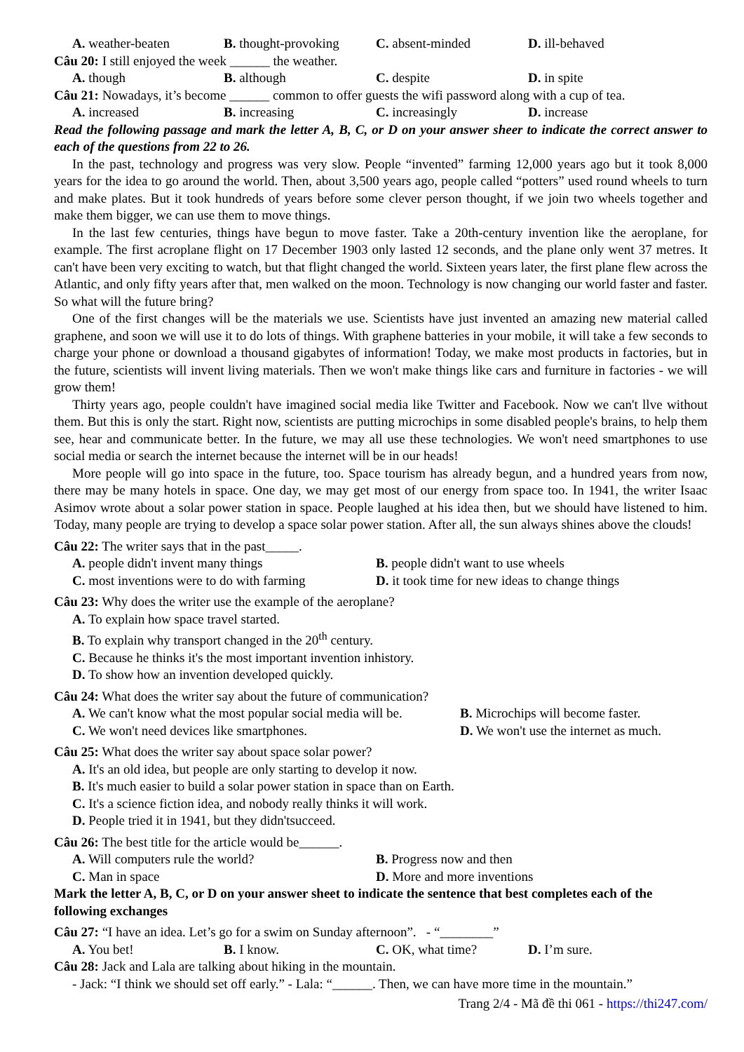A. weather-beaten B. thought-provoking C. absent-minded D. ill-behaved
Câu 20: I still enjoyed the week ______ the weather.
A. though B. although C. despite D. in spite
Câu 21: Nowadays, it’s become ______ common to offer guests the wifi password along with a cup of tea.
A. increased B. increasing C. increasingly D. increase
Read the following passage and mark the letter A, B, C, or D on your answer sheer to indicate the correct answer to each of the questions from 22 to 26.
In the past, technology and progress was very slow. People “invented” farming 12,000 years ago but it took 8,000 years for the idea to go around the world. Then, about 3,500 years ago, people called “potters” used round wheels to turn and make plates. But it took hundreds of years before some clever person thought, if we join two wheels together and make them bigger, we can use them to move things.
In the last few centuries, things have begun to move faster. Take a 20th-century invention like the aeroplane, for example. The first acroplane flight on 17 December 1903 only lasted 12 seconds, and the plane only went 37 metres. It can't have been very exciting to watch, but that flight changed the world. Sixteen years later, the first plane flew across the Atlantic, and only fifty years after that, men walked on the moon. Technology is now changing our world faster and faster. So what will the future bring?
One of the first changes will be the materials we use. Scientists have just invented an amazing new material called graphene, and soon we will use it to do lots of things. With graphene batteries in your mobile, it will take a few seconds to charge your phone or download a thousand gigabytes of information! Today, we make most products in factories, but in the future, scientists will invent living materials. Then we won't make things like cars and furniture in factories - we will grow them!
Thirty years ago, people couldn't have imagined social media like Twitter and Facebook. Now we can't llve without them. But this is only the start. Right now, scientists are putting microchips in some disabled people's brains, to help them see, hear and communicate better. In the future, we may all use these technologies. We won't need smartphones to use social media or search the internet because the internet will be in our heads!
More people will go into space in the future, too. Space tourism has already begun, and a hundred years from now, there may be many hotels in space. One day, we may get most of our energy from space too. In 1941, the writer Isaac Asimov wrote about a solar power station in space. People laughed at his idea then, but we should have listened to him. Today, many people are trying to develop a space solar power station. After all, the sun always shines above the clouds!
Câu 22: The writer says that in the past_____.
A. people didn't invent many things B. people didn't want to use wheels C. most inventions were to do with farming D. it took time for new ideas to change things
Câu 23: Why does the writer use the example of the aeroplane?
A. To explain how space travel started.
B. To explain why transport changed in the 20<sup>th</sup> century.
C. Because he thinks it's the most important invention inhistory.
D. To show how an invention developed quickly.
Câu 24: What does the writer say about the future of communication?
A. We can't know what the most popular social media will be. B. Microchips will become faster. C. We won't need devices like smartphones. D. We won't use the internet as much.
Câu 25: What does the writer say about space solar power?
A. It's an old idea, but people are only starting to develop it now.
B. It's much easier to build a solar power station in space than on Earth.
C. It's a science fiction idea, and nobody really thinks it will work.
D. People tried it in 1941, but they didn'tsucceed.
Câu 26: The best title for the article would be______.
A. Will computers rule the world? B. Progress now and then C. Man in space D. More and more inventions
Mark the letter A, B, C, or D on your answer sheet to indicate the sentence that best completes each of the following exchanges
Câu 27: “I have an idea. Let’s go for a swim on Sunday afternoon”. - “________”
A. You bet! B. I know. C. OK, what time? D. I’m sure.
Câu 28: Jack and Lala are talking about hiking in the mountain.
- Jack: “I think we should set off early.” - Lala: “______. Then, we can have more time in the mountain.”
Trang 2/4 - Mã đề thi 061 - https://thi247.com/